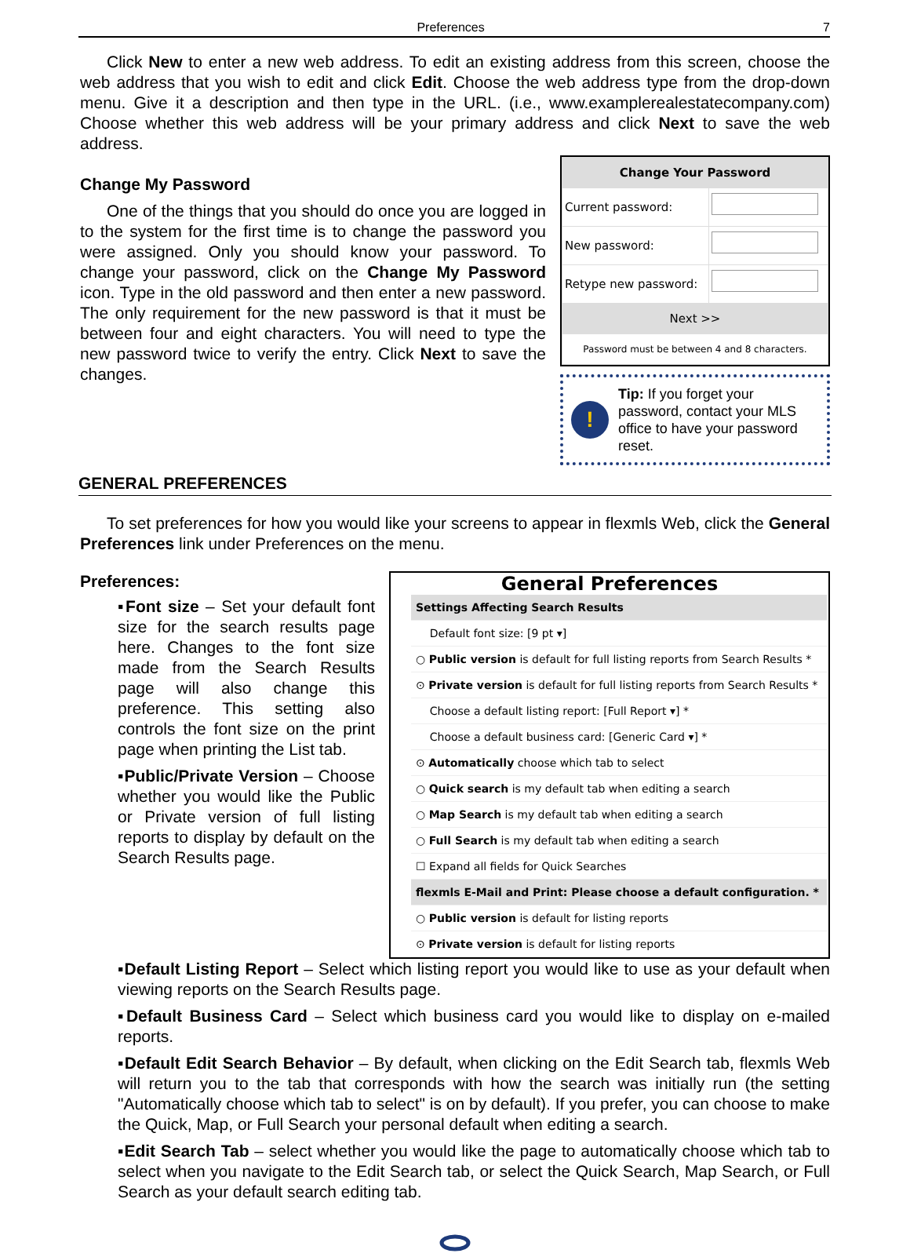Preferences 7
Click New to enter a new web address. To edit an existing address from this screen, choose the web address that you wish to edit and click Edit. Choose the web address type from the drop-down menu. Give it a description and then type in the URL. (i.e., www.examplerealestatecompany.com) Choose whether this web address will be your primary address and click Next to save the web address.
Change My Password
One of the things that you should do once you are logged in to the system for the first time is to change the password you were assigned. Only you should know your password. To change your password, click on the Change My Password icon. Type in the old password and then enter a new password. The only requirement for the new password is that it must be between four and eight characters. You will need to type the new password twice to verify the entry. Click Next to save the changes.
| Change Your Password | |
| Current password: | |
| New password: | |
| Retype new password: | |
| Next >> | |
| Password must be between 4 and 8 characters. | |
!
Tip: If you forget your password, contact your MLS office to have your password reset.
GENERAL PREFERENCES
To set preferences for how you would like your screens to appear in flexmls Web, click the General Preferences link under Preferences on the menu.
Preferences:
▪Font size – Set your default font size for the search results page here. Changes to the font size made from the Search Results page will also change this preference. This setting also controls the font size on the print page when printing the List tab.
▪Public/Private Version – Choose whether you would like the Public or Private version of full listing reports to display by default on the Search Results page.
General Preferences
| Settings Affecting Search Results |
| Default font size: [9 pt ▾] |
| ○ Public version is default for full listing reports from Search Results * |
| ⊙ Private version is default for full listing reports from Search Results * |
| Choose a default listing report: [Full Report ▾] * |
| Choose a default business card: [Generic Card ▾] * |
| ⊙ Automatically choose which tab to select |
| ○ Quick search is my default tab when editing a search |
| ○ Map Search is my default tab when editing a search |
| ○ Full Search is my default tab when editing a search |
| ☐ Expand all fields for Quick Searches |
| flexmls E-Mail and Print: Please choose a default configuration. * |
| ○ Public version is default for listing reports |
| ⊙ Private version is default for listing reports |
▪Default Listing Report – Select which listing report you would like to use as your default when viewing reports on the Search Results page.
▪Default Business Card – Select which business card you would like to display on e-mailed reports.
▪Default Edit Search Behavior – By default, when clicking on the Edit Search tab, flexmls Web will return you to the tab that corresponds with how the search was initially run (the setting "Automatically choose which tab to select" is on by default). If you prefer, you can choose to make the Quick, Map, or Full Search your personal default when editing a search.
▪Edit Search Tab – select whether you would like the page to automatically choose which tab to select when you navigate to the Edit Search tab, or select the Quick Search, Map Search, or Full Search as your default search editing tab.